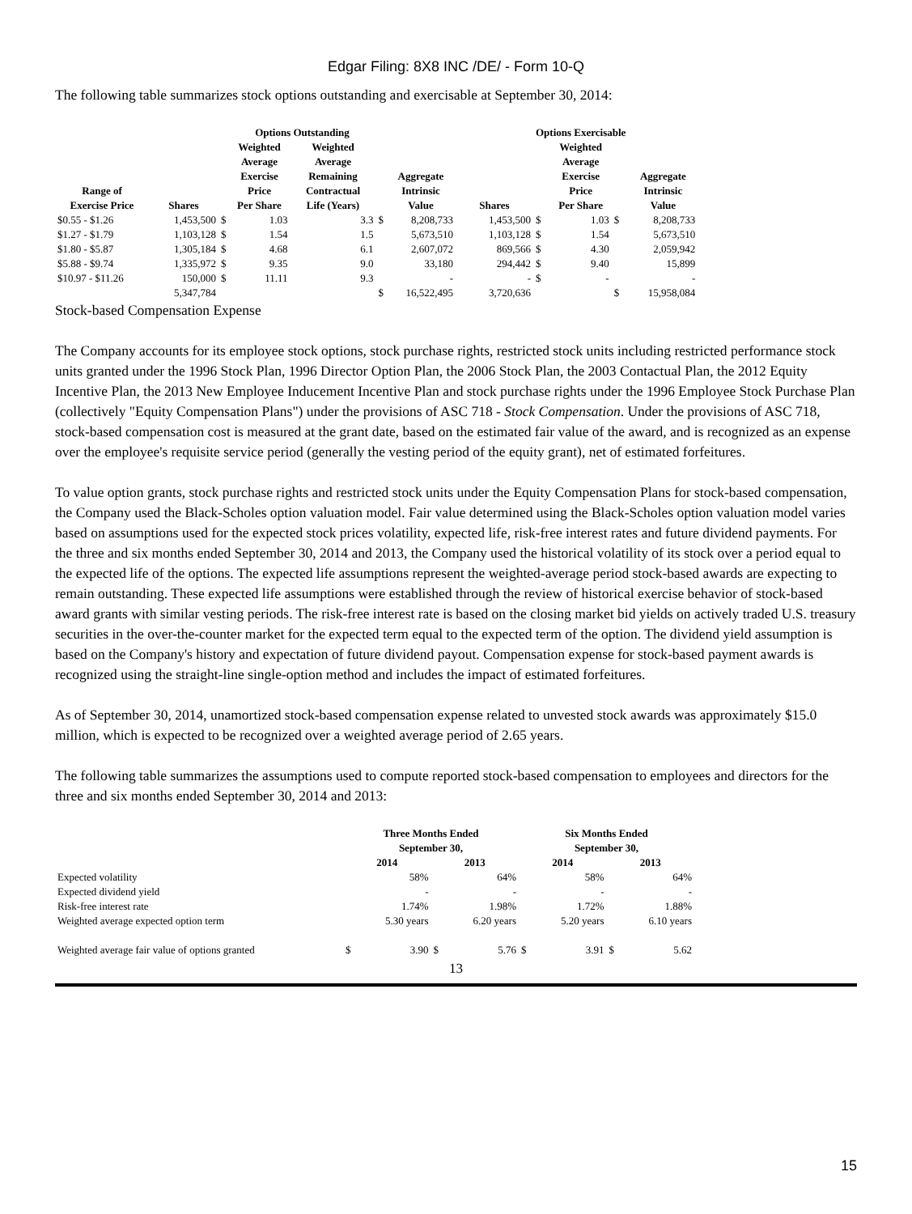Edgar Filing: 8X8 INC /DE/ - Form 10-Q
The following table summarizes stock options outstanding and exercisable at September 30, 2014:
| | | Options Outstanding | | | | | | Options Exercisable | | | |
| --- | --- | --- | --- | --- | --- | --- | --- | --- | --- | --- | --- |
| Range of Exercise Price | Shares | | Weighted Average Exercise Price Per Share | Weighted Average Remaining Contractual Life (Years) | | Aggregate Intrinsic Value | Shares | | Weighted Average Exercise Price Per Share | | Aggregate Intrinsic Value |
| $0.55 - $1.26 | 1,453,500 | $ | 1.03 | 3.3 | $ | 8,208,733 | 1,453,500 | $ | 1.03 | $ | 8,208,733 |
| $1.27 - $1.79 | 1,103,128 | $ | 1.54 | 1.5 | | 5,673,510 | 1,103,128 | $ | 1.54 | | 5,673,510 |
| $1.80 - $5.87 | 1,305,184 | $ | 4.68 | 6.1 | | 2,607,072 | 869,566 | $ | 4.30 | | 2,059,942 |
| $5.88 - $9.74 | 1,335,972 | $ | 9.35 | 9.0 | | 33,180 | 294,442 | $ | 9.40 | | 15,899 |
| $10.97 - $11.26 | 150,000 | $ | 11.11 | 9.3 | | - | - | $ | - | | - |
| | 5,347,784 | | | | $ | 16,522,495 | 3,720,636 | | | $ | 15,958,084 |
Stock-based Compensation Expense
The Company accounts for its employee stock options, stock purchase rights, restricted stock units including restricted performance stock units granted under the 1996 Stock Plan, 1996 Director Option Plan, the 2006 Stock Plan, the 2003 Contactual Plan, the 2012 Equity Incentive Plan, the 2013 New Employee Inducement Incentive Plan and stock purchase rights under the 1996 Employee Stock Purchase Plan (collectively "Equity Compensation Plans") under the provisions of ASC 718 - Stock Compensation. Under the provisions of ASC 718, stock-based compensation cost is measured at the grant date, based on the estimated fair value of the award, and is recognized as an expense over the employee's requisite service period (generally the vesting period of the equity grant), net of estimated forfeitures.
To value option grants, stock purchase rights and restricted stock units under the Equity Compensation Plans for stock-based compensation, the Company used the Black-Scholes option valuation model. Fair value determined using the Black-Scholes option valuation model varies based on assumptions used for the expected stock prices volatility, expected life, risk-free interest rates and future dividend payments. For the three and six months ended September 30, 2014 and 2013, the Company used the historical volatility of its stock over a period equal to the expected life of the options. The expected life assumptions represent the weighted-average period stock-based awards are expecting to remain outstanding. These expected life assumptions were established through the review of historical exercise behavior of stock-based award grants with similar vesting periods. The risk-free interest rate is based on the closing market bid yields on actively traded U.S. treasury securities in the over-the-counter market for the expected term equal to the expected term of the option. The dividend yield assumption is based on the Company's history and expectation of future dividend payout. Compensation expense for stock-based payment awards is recognized using the straight-line single-option method and includes the impact of estimated forfeitures.
As of September 30, 2014, unamortized stock-based compensation expense related to unvested stock awards was approximately $15.0 million, which is expected to be recognized over a weighted average period of 2.65 years.
The following table summarizes the assumptions used to compute reported stock-based compensation to employees and directors for the three and six months ended September 30, 2014 and 2013:
| | Three Months Ended September 30, | | | | Six Months Ended September 30, | | | |
| --- | --- | --- | --- | --- | --- | --- | --- | --- |
| | 2014 | | 2013 | | 2014 | | 2013 | |
| Expected volatility | | 58% | | 64% | | 58% | | 64% |
| Expected dividend yield | | - | | - | | - | | - |
| Risk-free interest rate | | 1.74% | | 1.98% | | 1.72% | | 1.88% |
| Weighted average expected option term | | 5.30 years | | 6.20 years | | 5.20 years | | 6.10 years |
| Weighted average fair value of options granted | $ | 3.90 | $ | 5.76 | $ | 3.91 | $ | 5.62 |
13
15